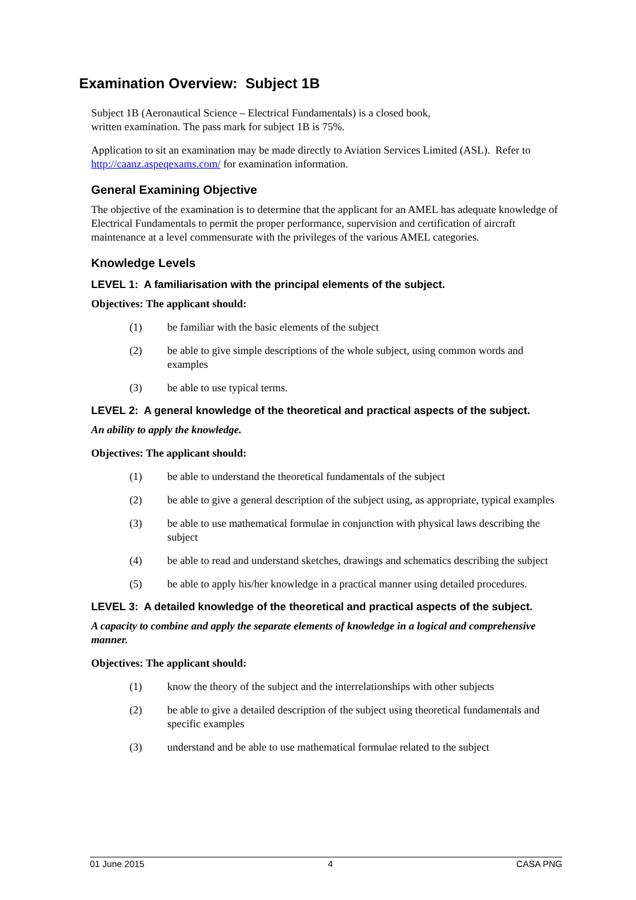Examination Overview: Subject 1B
Subject 1B (Aeronautical Science – Electrical Fundamentals) is a closed book,
written examination. The pass mark for subject 1B is 75%.
Application to sit an examination may be made directly to Aviation Services Limited (ASL). Refer to http://caanz.aspeqexams.com/ for examination information.
General Examining Objective
The objective of the examination is to determine that the applicant for an AMEL has adequate knowledge of Electrical Fundamentals to permit the proper performance, supervision and certification of aircraft maintenance at a level commensurate with the privileges of the various AMEL categories.
Knowledge Levels
LEVEL 1: A familiarisation with the principal elements of the subject.
Objectives: The applicant should:
(1) be familiar with the basic elements of the subject
(2) be able to give simple descriptions of the whole subject, using common words and examples
(3) be able to use typical terms.
LEVEL 2: A general knowledge of the theoretical and practical aspects of the subject.
An ability to apply the knowledge.
Objectives: The applicant should:
(1) be able to understand the theoretical fundamentals of the subject
(2) be able to give a general description of the subject using, as appropriate, typical examples
(3) be able to use mathematical formulae in conjunction with physical laws describing the subject
(4) be able to read and understand sketches, drawings and schematics describing the subject
(5) be able to apply his/her knowledge in a practical manner using detailed procedures.
LEVEL 3: A detailed knowledge of the theoretical and practical aspects of the subject.
A capacity to combine and apply the separate elements of knowledge in a logical and comprehensive manner.
Objectives: The applicant should:
(1) know the theory of the subject and the interrelationships with other subjects
(2) be able to give a detailed description of the subject using theoretical fundamentals and specific examples
(3) understand and be able to use mathematical formulae related to the subject
01 June 2015 4 CASA PNG